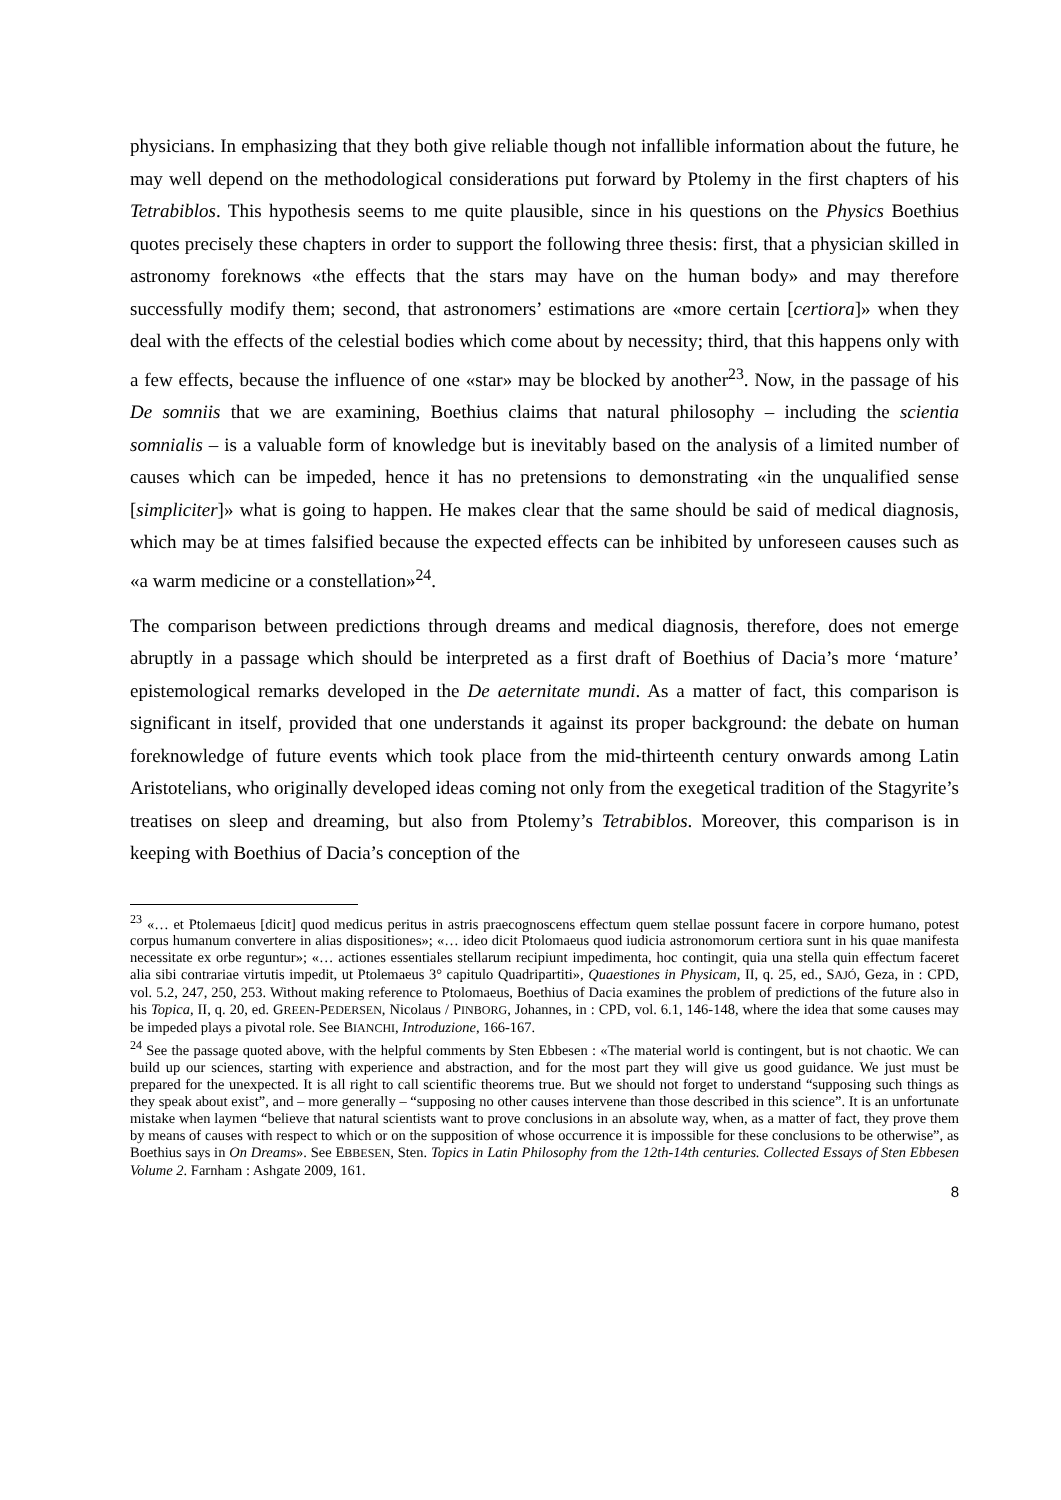physicians. In emphasizing that they both give reliable though not infallible information about the future, he may well depend on the methodological considerations put forward by Ptolemy in the first chapters of his Tetrabiblos. This hypothesis seems to me quite plausible, since in his questions on the Physics Boethius quotes precisely these chapters in order to support the following three thesis: first, that a physician skilled in astronomy foreknows «the effects that the stars may have on the human body» and may therefore successfully modify them; second, that astronomers’ estimations are «more certain [certiora]» when they deal with the effects of the celestial bodies which come about by necessity; third, that this happens only with a few effects, because the influence of one «star» may be blocked by another<sup>23</sup>. Now, in the passage of his De somniis that we are examining, Boethius claims that natural philosophy – including the scientia somnialis – is a valuable form of knowledge but is inevitably based on the analysis of a limited number of causes which can be impeded, hence it has no pretensions to demonstrating «in the unqualified sense [simpliciter]» what is going to happen. He makes clear that the same should be said of medical diagnosis, which may be at times falsified because the expected effects can be inhibited by unforeseen causes such as «a warm medicine or a constellation»<sup>24</sup>.
The comparison between predictions through dreams and medical diagnosis, therefore, does not emerge abruptly in a passage which should be interpreted as a first draft of Boethius of Dacia’s more ‘mature’ epistemological remarks developed in the De aeternitate mundi. As a matter of fact, this comparison is significant in itself, provided that one understands it against its proper background: the debate on human foreknowledge of future events which took place from the mid-thirteenth century onwards among Latin Aristotelians, who originally developed ideas coming not only from the exegetical tradition of the Stagyrite’s treatises on sleep and dreaming, but also from Ptolemy’s Tetrabiblos. Moreover, this comparison is in keeping with Boethius of Dacia’s conception of the
<sup>23</sup> «… et Ptolemaeus [dicit] quod medicus peritus in astris praecognoscens effectum quem stellae possunt facere in corpore humano, potest corpus humanum convertere in alias dispositiones»; «… ideo dicit Ptolomaeus quod iudicia astronomorum certiora sunt in his quae manifesta necessitate ex orbe reguntur»; «… actiones essentiales stellarum recipiunt impedimenta, hoc contingit, quia una stella quin effectum faceret alia sibi contrariae virtutis impedit, ut Ptolemaeus 3° capitulo Quadripartiti», Quaestiones in Physicam, II, q. 25, ed., SAJÓ, Geza, in : CPD, vol. 5.2, 247, 250, 253. Without making reference to Ptolomaeus, Boethius of Dacia examines the problem of predictions of the future also in his Topica, II, q. 20, ed. GREEN-PEDERSEN, Nicolaus / PINBORG, Johannes, in : CPD, vol. 6.1, 146-148, where the idea that some causes may be impeded plays a pivotal role. See BIANCHI, Introduzione, 166-167.
<sup>24</sup> See the passage quoted above, with the helpful comments by Sten Ebbesen : «The material world is contingent, but is not chaotic. We can build up our sciences, starting with experience and abstraction, and for the most part they will give us good guidance. We just must be prepared for the unexpected. It is all right to call scientific theorems true. But we should not forget to understand “supposing such things as they speak about exist”, and – more generally – “supposing no other causes intervene than those described in this science”. It is an unfortunate mistake when laymen “believe that natural scientists want to prove conclusions in an absolute way, when, as a matter of fact, they prove them by means of causes with respect to which or on the supposition of whose occurrence it is impossible for these conclusions to be otherwise”, as Boethius says in On Dreams». See EBBESEN, Sten. Topics in Latin Philosophy from the 12th-14th centuries. Collected Essays of Sten Ebbesen Volume 2. Farnham : Ashgate 2009, 161.
8